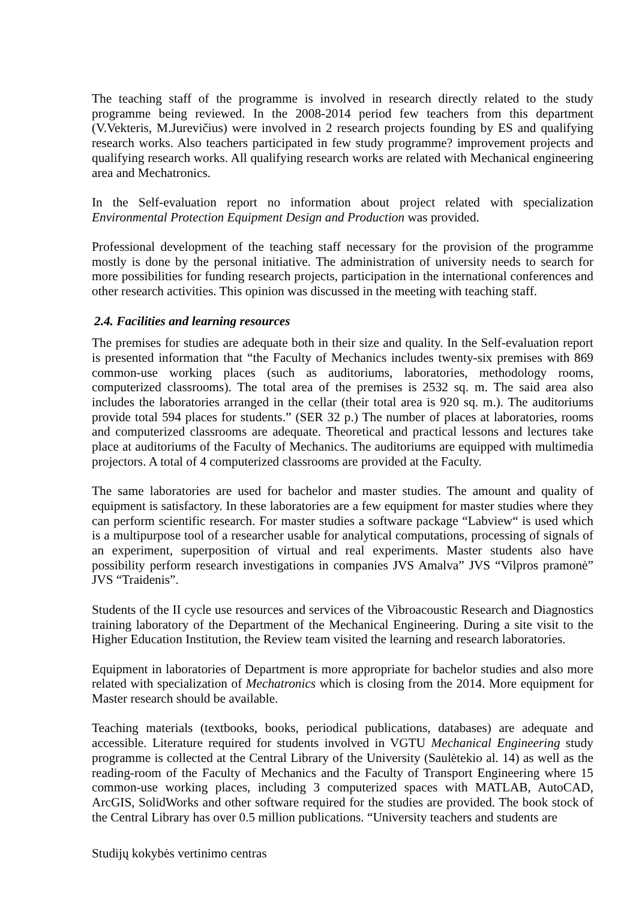The teaching staff of the programme is involved in research directly related to the study programme being reviewed. In the 2008-2014 period few teachers from this department (V.Vekteris, M.Jurevičius) were involved in 2 research projects founding by ES and qualifying research works. Also teachers participated in few study programme? improvement projects and qualifying research works. All qualifying research works are related with Mechanical engineering area and Mechatronics.
In the Self-evaluation report no information about project related with specialization Environmental Protection Equipment Design and Production was provided.
Professional development of the teaching staff necessary for the provision of the programme mostly is done by the personal initiative. The administration of university needs to search for more possibilities for funding research projects, participation in the international conferences and other research activities. This opinion was discussed in the meeting with teaching staff.
2.4. Facilities and learning resources
The premises for studies are adequate both in their size and quality. In the Self-evaluation report is presented information that “the Faculty of Mechanics includes twenty-six premises with 869 common-use working places (such as auditoriums, laboratories, methodology rooms, computerized classrooms). The total area of the premises is 2532 sq. m. The said area also includes the laboratories arranged in the cellar (their total area is 920 sq. m.). The auditoriums provide total 594 places for students.” (SER 32 p.) The number of places at laboratories, rooms and computerized classrooms are adequate. Theoretical and practical lessons and lectures take place at auditoriums of the Faculty of Mechanics. The auditoriums are equipped with multimedia projectors. A total of 4 computerized classrooms are provided at the Faculty.
The same laboratories are used for bachelor and master studies. The amount and quality of equipment is satisfactory. In these laboratories are a few equipment for master studies where they can perform scientific research. For master studies a software package “Labview“ is used which is a multipurpose tool of a researcher usable for analytical computations, processing of signals of an experiment, superposition of virtual and real experiments. Master students also have possibility perform research investigations in companies JVS Amalva” JVS “Vilpros pramonė” JVS “Traidenis”.
Students of the II cycle use resources and services of the Vibroacoustic Research and Diagnostics training laboratory of the Department of the Mechanical Engineering. During a site visit to the Higher Education Institution, the Review team visited the learning and research laboratories.
Equipment in laboratories of Department is more appropriate for bachelor studies and also more related with specialization of Mechatronics which is closing from the 2014. More equipment for Master research should be available.
Teaching materials (textbooks, books, periodical publications, databases) are adequate and accessible. Literature required for students involved in VGTU Mechanical Engineering study programme is collected at the Central Library of the University (Saulėtekio al. 14) as well as the reading-room of the Faculty of Mechanics and the Faculty of Transport Engineering where 15 common-use working places, including 3 computerized spaces with MATLAB, AutoCAD, ArcGIS, SolidWorks and other software required for the studies are provided. The book stock of the Central Library has over 0.5 million publications. “University teachers and students are
Studijų kokybės vertinimo centras